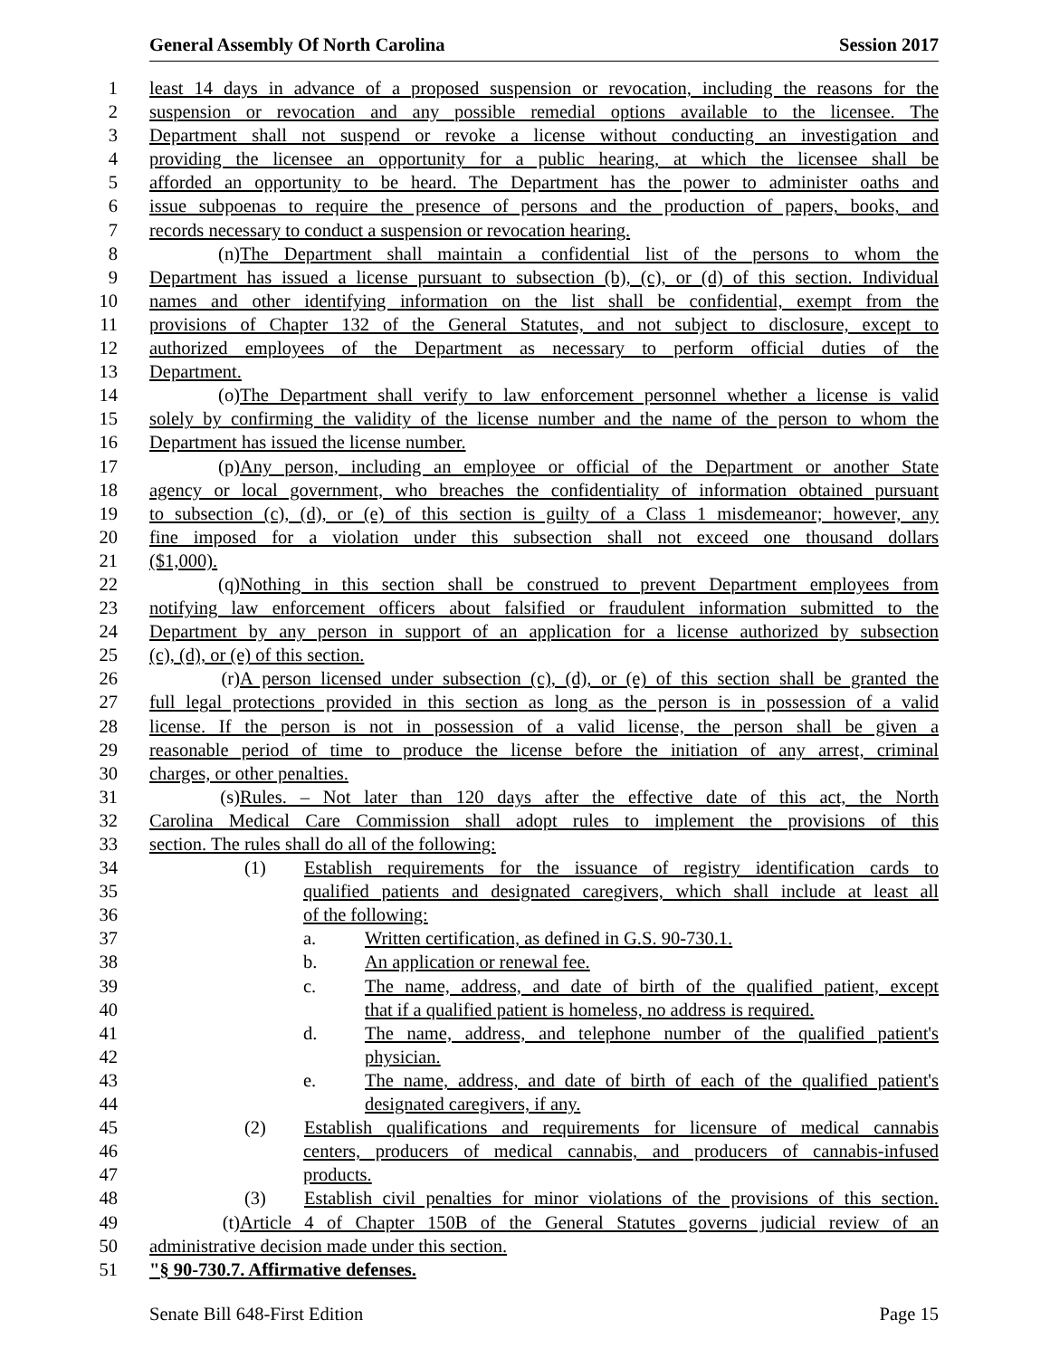General Assembly Of North Carolina Session 2017
1 least 14 days in advance of a proposed suspension or revocation, including the reasons for the
2 suspension or revocation and any possible remedial options available to the licensee. The
3 Department shall not suspend or revoke a license without conducting an investigation and
4 providing the licensee an opportunity for a public hearing, at which the licensee shall be
5 afforded an opportunity to be heard. The Department has the power to administer oaths and
6 issue subpoenas to require the presence of persons and the production of papers, books, and
7 records necessary to conduct a suspension or revocation hearing.
8 (n) The Department shall maintain a confidential list of the persons to whom the
9 Department has issued a license pursuant to subsection (b), (c), or (d) of this section. Individual
10 names and other identifying information on the list shall be confidential, exempt from the
11 provisions of Chapter 132 of the General Statutes, and not subject to disclosure, except to
12 authorized employees of the Department as necessary to perform official duties of the
13 Department.
14 (o) The Department shall verify to law enforcement personnel whether a license is valid
15 solely by confirming the validity of the license number and the name of the person to whom the
16 Department has issued the license number.
17 (p) Any person, including an employee or official of the Department or another State
18 agency or local government, who breaches the confidentiality of information obtained pursuant
19 to subsection (c), (d), or (e) of this section is guilty of a Class 1 misdemeanor; however, any
20 fine imposed for a violation under this subsection shall not exceed one thousand dollars
21 ($1,000).
22 (q) Nothing in this section shall be construed to prevent Department employees from
23 notifying law enforcement officers about falsified or fraudulent information submitted to the
24 Department by any person in support of an application for a license authorized by subsection
25 (c), (d), or (e) of this section.
26 (r) A person licensed under subsection (c), (d), or (e) of this section shall be granted the
27 full legal protections provided in this section as long as the person is in possession of a valid
28 license. If the person is not in possession of a valid license, the person shall be given a
29 reasonable period of time to produce the license before the initiation of any arrest, criminal
30 charges, or other penalties.
31 (s) Rules. – Not later than 120 days after the effective date of this act, the North
32 Carolina Medical Care Commission shall adopt rules to implement the provisions of this
33 section. The rules shall do all of the following:
34 (1) Establish requirements for the issuance of registry identification cards to
35 qualified patients and designated caregivers, which shall include at least all
36 of the following:
37 a. Written certification, as defined in G.S. 90-730.1.
38 b. An application or renewal fee.
39 c. The name, address, and date of birth of the qualified patient, except
40 that if a qualified patient is homeless, no address is required.
41 d. The name, address, and telephone number of the qualified patient's
42 physician.
43 e. The name, address, and date of birth of each of the qualified patient's
44 designated caregivers, if any.
45 (2) Establish qualifications and requirements for licensure of medical cannabis
46 centers, producers of medical cannabis, and producers of cannabis-infused
47 products.
48 (3) Establish civil penalties for minor violations of the provisions of this section.
49 (t) Article 4 of Chapter 150B of the General Statutes governs judicial review of an
50 administrative decision made under this section.
51 "§ 90-730.7. Affirmative defenses.
Senate Bill 648-First Edition Page 15